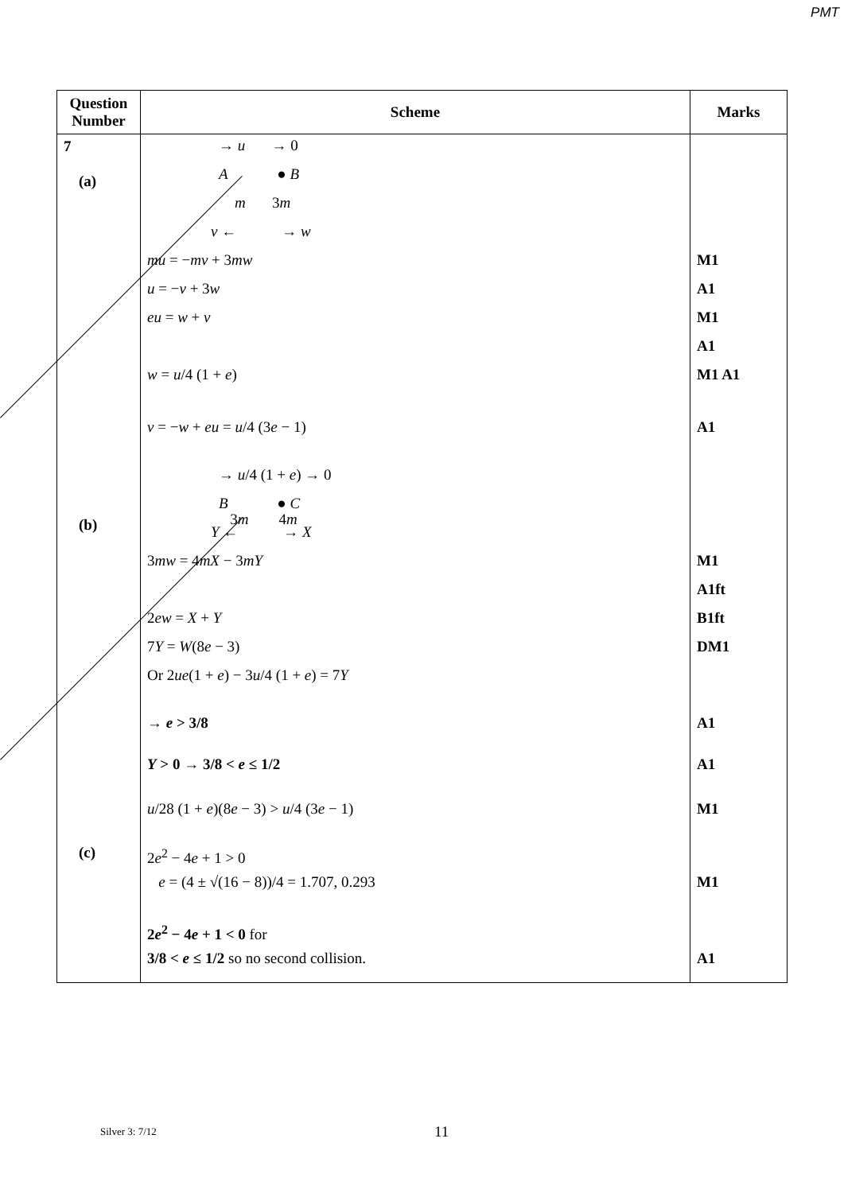PMT
| Question Number | Scheme | Marks |
| --- | --- | --- |
| 7 (a) (b) (c) | → u → 0 A ● B m 3 m v ← → w mu = − mv + 3 mw u = − v + 3 w eu = w + v w = u /4 (1 + e ) v = − w + eu = u /4 (3 e − 1) → u /4 (1 + e ) → 0 B ● C 3 m 4 m Y ← → X 3 mw = 4 mX − 3 mY 2 ew = X + Y 7 Y = W (8 e − 3) Or 2 ue (1 + e ) − 3 u /4 (1 + e ) = 7 Y → e > 3/8 Y > 0 → 3/8 < e ≤ 1/2 u /28 (1 + e )(8 e − 3) > u /4 (3 e − 1) 2 e<sup>2</sup> − 4 e + 1 > 0 e = (4 ± √(16 − 8))/4 = 1.707, 0.293 2 e<sup>2</sup> − 4 e + 1 < 0 for 3/8 < e ≤ 1/2 so no second collision. | M1 A1 M1 A1 M1 A1 A1 M1 A1ft B1ft DM1 A1 A1 M1 M1 A1 |
Silver 3: 7/12 11